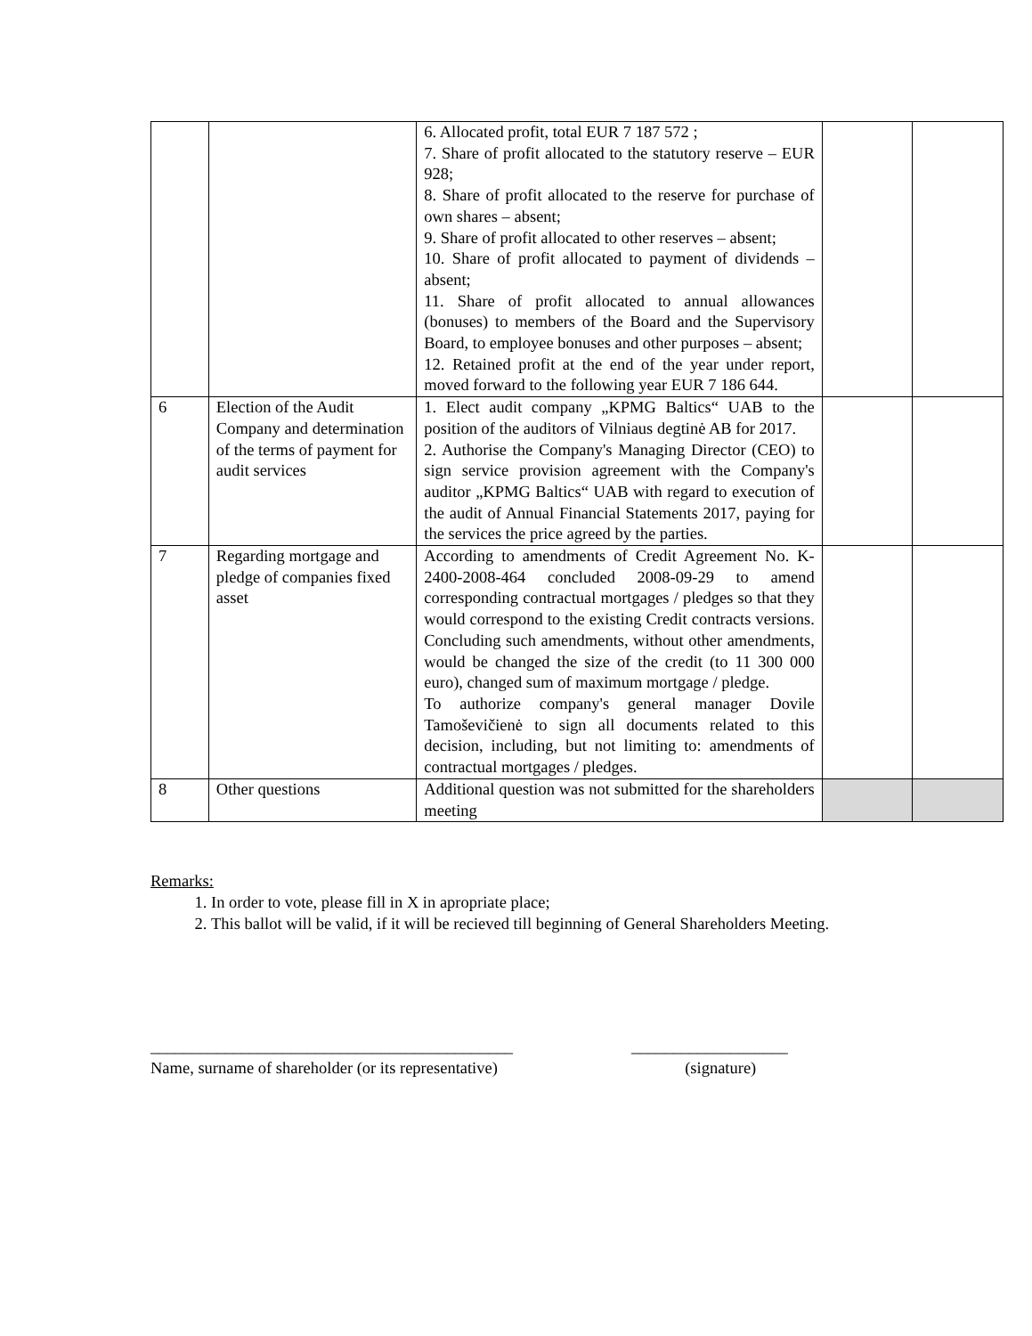| | | 6. Allocated profit, total EUR 7 187 572 ; 7. Share of profit allocated to the statutory reserve – EUR 928; 8. Share of profit allocated to the reserve for purchase of own shares – absent; 9. Share of profit allocated to other reserves – absent; 10. Share of profit allocated to payment of dividends – absent; 11. Share of profit allocated to annual allowances (bonuses) to members of the Board and the Supervisory Board, to employee bonuses and other purposes – absent; 12. Retained profit at the end of the year under report, moved forward to the following year EUR 7 186 644. | | |
| 6 | Election of the Audit Company and determination of the terms of payment for audit services | 1. Elect audit company „KPMG Baltics“ UAB to the position of the auditors of Vilniaus degtinė AB for 2017. 2. Authorise the Company's Managing Director (CEO) to sign service provision agreement with the Company's auditor „KPMG Baltics“ UAB with regard to execution of the audit of Annual Financial Statements 2017, paying for the services the price agreed by the parties. | | |
| 7 | Regarding mortgage and pledge of companies fixed asset | According to amendments of Credit Agreement No. K-2400-2008-464 concluded 2008-09-29 to amend corresponding contractual mortgages / pledges so that they would correspond to the existing Credit contracts versions. Concluding such amendments, without other amendments, would be changed the size of the credit (to 11 300 000 euro), changed sum of maximum mortgage / pledge. To authorize company's general manager Dovile Tamoševičienė to sign all documents related to this decision, including, but not limiting to: amendments of contractual mortgages / pledges. | | |
| 8 | Other questions | Additional question was not submitted for the shareholders meeting | | |
Remarks:
1. In order to vote, please fill in X in apropriate place;
2. This ballot will be valid, if it will be recieved till beginning of General Shareholders Meeting.
____________________________________________
Name, surname of shareholder (or its representative)
___________________
(signature)